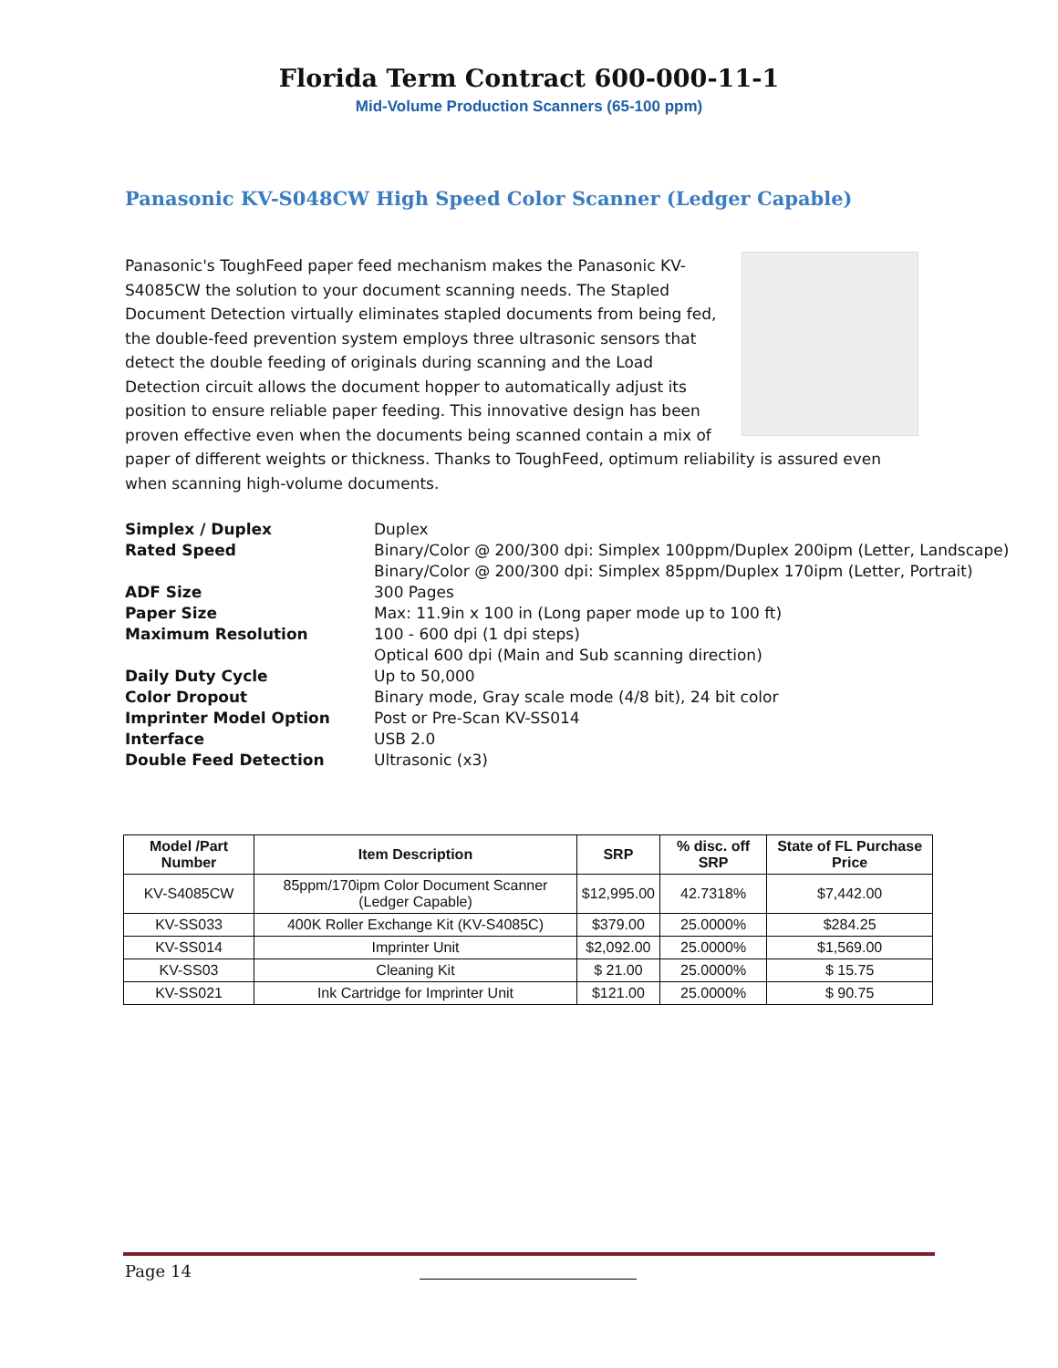Florida Term Contract 600-000-11-1
Mid-Volume Production Scanners (65-100 ppm)
Panasonic KV-S048CW High Speed Color Scanner (Ledger Capable)
Panasonic's ToughFeed paper feed mechanism makes the Panasonic KV-S4085CW the solution to your document scanning needs. The Stapled Document Detection virtually eliminates stapled documents from being fed, the double-feed prevention system employs three ultrasonic sensors that detect the double feeding of originals during scanning and the Load Detection circuit allows the document hopper to automatically adjust its position to ensure reliable paper feeding. This innovative design has been proven effective even when the documents being scanned contain a mix of paper of different weights or thickness. Thanks to ToughFeed, optimum reliability is assured even when scanning high-volume documents.
| Simplex / Duplex | Duplex |
| Rated Speed | Binary/Color @ 200/300 dpi: Simplex 100ppm/Duplex 200ipm (Letter, Landscape) Binary/Color @ 200/300 dpi: Simplex 85ppm/Duplex 170ipm (Letter, Portrait) |
| ADF Size | 300 Pages |
| Paper Size | Max: 11.9in x 100 in (Long paper mode up to 100 ft) |
| Maximum Resolution | 100 - 600 dpi (1 dpi steps) Optical 600 dpi (Main and Sub scanning direction) |
| Daily Duty Cycle | Up to 50,000 |
| Color Dropout | Binary mode, Gray scale mode (4/8 bit), 24 bit color |
| Imprinter Model Option | Post or Pre-Scan KV-SS014 |
| Interface | USB 2.0 |
| Double Feed Detection | Ultrasonic (x3) |
| Model /Part Number | Item Description | SRP | % disc. off SRP | State of FL Purchase Price |
| --- | --- | --- | --- | --- |
| KV-S4085CW | 85ppm/170ipm Color Document Scanner (Ledger Capable) | $12,995.00 | 42.7318% | $7,442.00 |
| KV-SS033 | 400K Roller Exchange Kit (KV-S4085C) | $379.00 | 25.0000% | $284.25 |
| KV-SS014 | Imprinter Unit | $2,092.00 | 25.0000% | $1,569.00 |
| KV-SS03 | Cleaning Kit | $ 21.00 | 25.0000% | $ 15.75 |
| KV-SS021 | Ink Cartridge for Imprinter Unit | $121.00 | 25.0000% | $ 90.75 |
Page 14